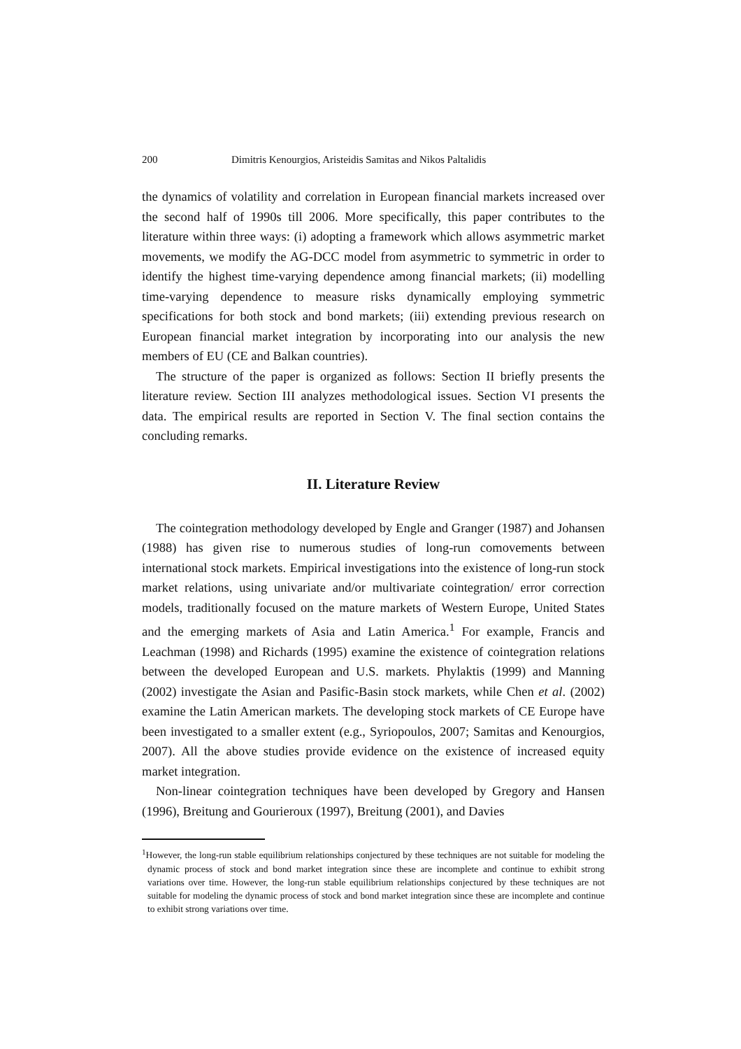200 Dimitris Kenourgios, Aristeidis Samitas and Nikos Paltalidis
the dynamics of volatility and correlation in European financial markets increased over the second half of 1990s till 2006. More specifically, this paper contributes to the literature within three ways: (i) adopting a framework which allows asymmetric market movements, we modify the AG-DCC model from asymmetric to symmetric in order to identify the highest time-varying dependence among financial markets; (ii) modelling time-varying dependence to measure risks dynamically employing symmetric specifications for both stock and bond markets; (iii) extending previous research on European financial market integration by incorporating into our analysis the new members of EU (CE and Balkan countries).
The structure of the paper is organized as follows: Section II briefly presents the literature review. Section III analyzes methodological issues. Section VI presents the data. The empirical results are reported in Section V. The final section contains the concluding remarks.
II. Literature Review
The cointegration methodology developed by Engle and Granger (1987) and Johansen (1988) has given rise to numerous studies of long-run comovements between international stock markets. Empirical investigations into the existence of long-run stock market relations, using univariate and/or multivariate cointegration/ error correction models, traditionally focused on the mature markets of Western Europe, United States and the emerging markets of Asia and Latin America.<sup>1</sup> For example, Francis and Leachman (1998) and Richards (1995) examine the existence of cointegration relations between the developed European and U.S. markets. Phylaktis (1999) and Manning (2002) investigate the Asian and Pasific-Basin stock markets, while Chen et al. (2002) examine the Latin American markets. The developing stock markets of CE Europe have been investigated to a smaller extent (e.g., Syriopoulos, 2007; Samitas and Kenourgios, 2007). All the above studies provide evidence on the existence of increased equity market integration.
Non-linear cointegration techniques have been developed by Gregory and Hansen (1996), Breitung and Gourieroux (1997), Breitung (2001), and Davies
<sup>1</sup> However, the long-run stable equilibrium relationships conjectured by these techniques are not suitable for modeling the dynamic process of stock and bond market integration since these are incomplete and continue to exhibit strong variations over time. However, the long-run stable equilibrium relationships conjectured by these techniques are not suitable for modeling the dynamic process of stock and bond market integration since these are incomplete and continue to exhibit strong variations over time.